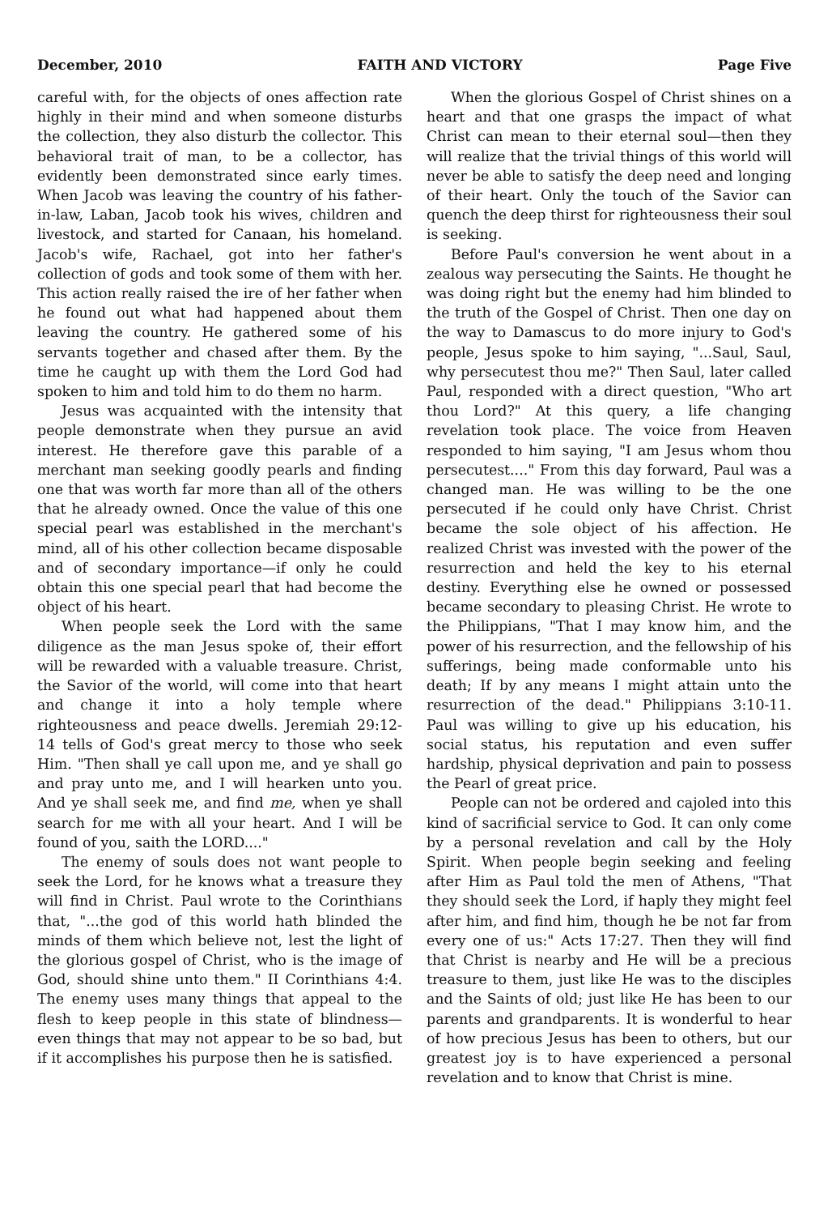December, 2010 FAITH AND VICTORY Page Five
careful with, for the objects of ones affection rate highly in their mind and when someone disturbs the collection, they also disturb the collector. This behavioral trait of man, to be a collector, has evidently been demonstrated since early times. When Jacob was leaving the country of his father-in-law, Laban, Jacob took his wives, children and livestock, and started for Canaan, his homeland. Jacob's wife, Rachael, got into her father's collection of gods and took some of them with her. This action really raised the ire of her father when he found out what had happened about them leaving the country. He gathered some of his servants together and chased after them. By the time he caught up with them the Lord God had spoken to him and told him to do them no harm.
Jesus was acquainted with the intensity that people demonstrate when they pursue an avid interest. He therefore gave this parable of a merchant man seeking goodly pearls and finding one that was worth far more than all of the others that he already owned. Once the value of this one special pearl was established in the merchant's mind, all of his other collection became disposable and of secondary importance—if only he could obtain this one special pearl that had become the object of his heart.
When people seek the Lord with the same diligence as the man Jesus spoke of, their effort will be rewarded with a valuable treasure. Christ, the Savior of the world, will come into that heart and change it into a holy temple where righteousness and peace dwells. Jeremiah 29:12-14 tells of God's great mercy to those who seek Him. "Then shall ye call upon me, and ye shall go and pray unto me, and I will hearken unto you. And ye shall seek me, and find me, when ye shall search for me with all your heart. And I will be found of you, saith the LORD...."
The enemy of souls does not want people to seek the Lord, for he knows what a treasure they will find in Christ. Paul wrote to the Corinthians that, "...the god of this world hath blinded the minds of them which believe not, lest the light of the glorious gospel of Christ, who is the image of God, should shine unto them." II Corinthians 4:4. The enemy uses many things that appeal to the flesh to keep people in this state of blindness—even things that may not appear to be so bad, but if it accomplishes his purpose then he is satisfied.
When the glorious Gospel of Christ shines on a heart and that one grasps the impact of what Christ can mean to their eternal soul—then they will realize that the trivial things of this world will never be able to satisfy the deep need and longing of their heart. Only the touch of the Savior can quench the deep thirst for righteousness their soul is seeking.
Before Paul's conversion he went about in a zealous way persecuting the Saints. He thought he was doing right but the enemy had him blinded to the truth of the Gospel of Christ. Then one day on the way to Damascus to do more injury to God's people, Jesus spoke to him saying, "...Saul, Saul, why persecutest thou me?" Then Saul, later called Paul, responded with a direct question, "Who art thou Lord?" At this query, a life changing revelation took place. The voice from Heaven responded to him saying, "I am Jesus whom thou persecutest...." From this day forward, Paul was a changed man. He was willing to be the one persecuted if he could only have Christ. Christ became the sole object of his affection. He realized Christ was invested with the power of the resurrection and held the key to his eternal destiny. Everything else he owned or possessed became secondary to pleasing Christ. He wrote to the Philippians, "That I may know him, and the power of his resurrection, and the fellowship of his sufferings, being made conformable unto his death; If by any means I might attain unto the resurrection of the dead." Philippians 3:10-11. Paul was willing to give up his education, his social status, his reputation and even suffer hardship, physical deprivation and pain to possess the Pearl of great price.
People can not be ordered and cajoled into this kind of sacrificial service to God. It can only come by a personal revelation and call by the Holy Spirit. When people begin seeking and feeling after Him as Paul told the men of Athens, "That they should seek the Lord, if haply they might feel after him, and find him, though he be not far from every one of us:" Acts 17:27. Then they will find that Christ is nearby and He will be a precious treasure to them, just like He was to the disciples and the Saints of old; just like He has been to our parents and grandparents. It is wonderful to hear of how precious Jesus has been to others, but our greatest joy is to have experienced a personal revelation and to know that Christ is mine.